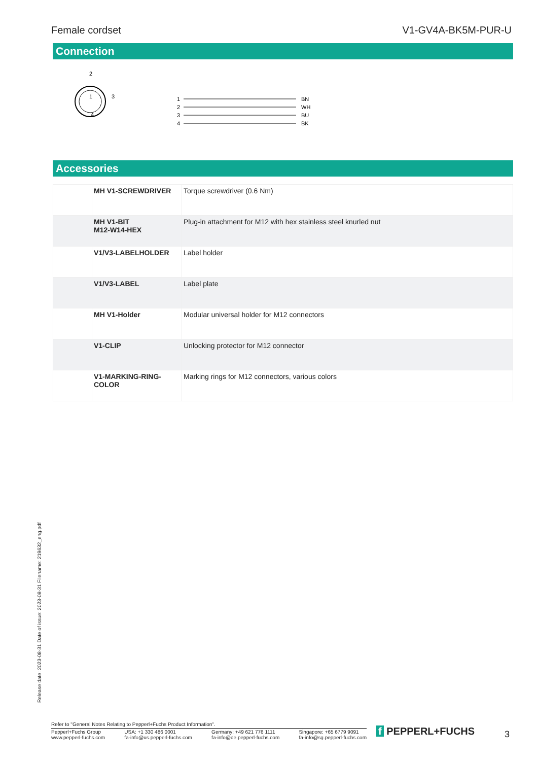Female cordset V1-GV4A-BK5M-PUR-U
Connection
1
2
4
3
1
2
3
4
BN
WH
BU
BK
Accessories
| | MH V1-SCREWDRIVER | Torque screwdriver (0.6 Nm) |
| | MH V1-BIT M12-W14-HEX | Plug-in attachment for M12 with hex stainless steel knurled nut |
| | V1/V3-LABELHOLDER | Label holder |
| | V1/V3-LABEL | Label plate |
| | MH V1-Holder | Modular universal holder for M12 connectors |
| | V1-CLIP | Unlocking protector for M12 connector |
| | V1-MARKING-RING- COLOR | Marking rings for M12 connectors, various colors |
Release date: 2023-08-31 Date of issue: 2023-08-31 Filename: 219632_eng.pdf
Refer to "General Notes Relating to Pepperl+Fuchs Product Information".
Pepperl+Fuchs Group
www.pepperl-fuchs.com USA: +1 330 486 0001
fa-info@us.pepperl-fuchs.com Germany: +49 621 776 1111
fa-info@de.pepperl-fuchs.com Singapore: +65 6779 9091
fa-info@sg.pepperl-fuchs.com
f PEPPERL+FUCHS 3